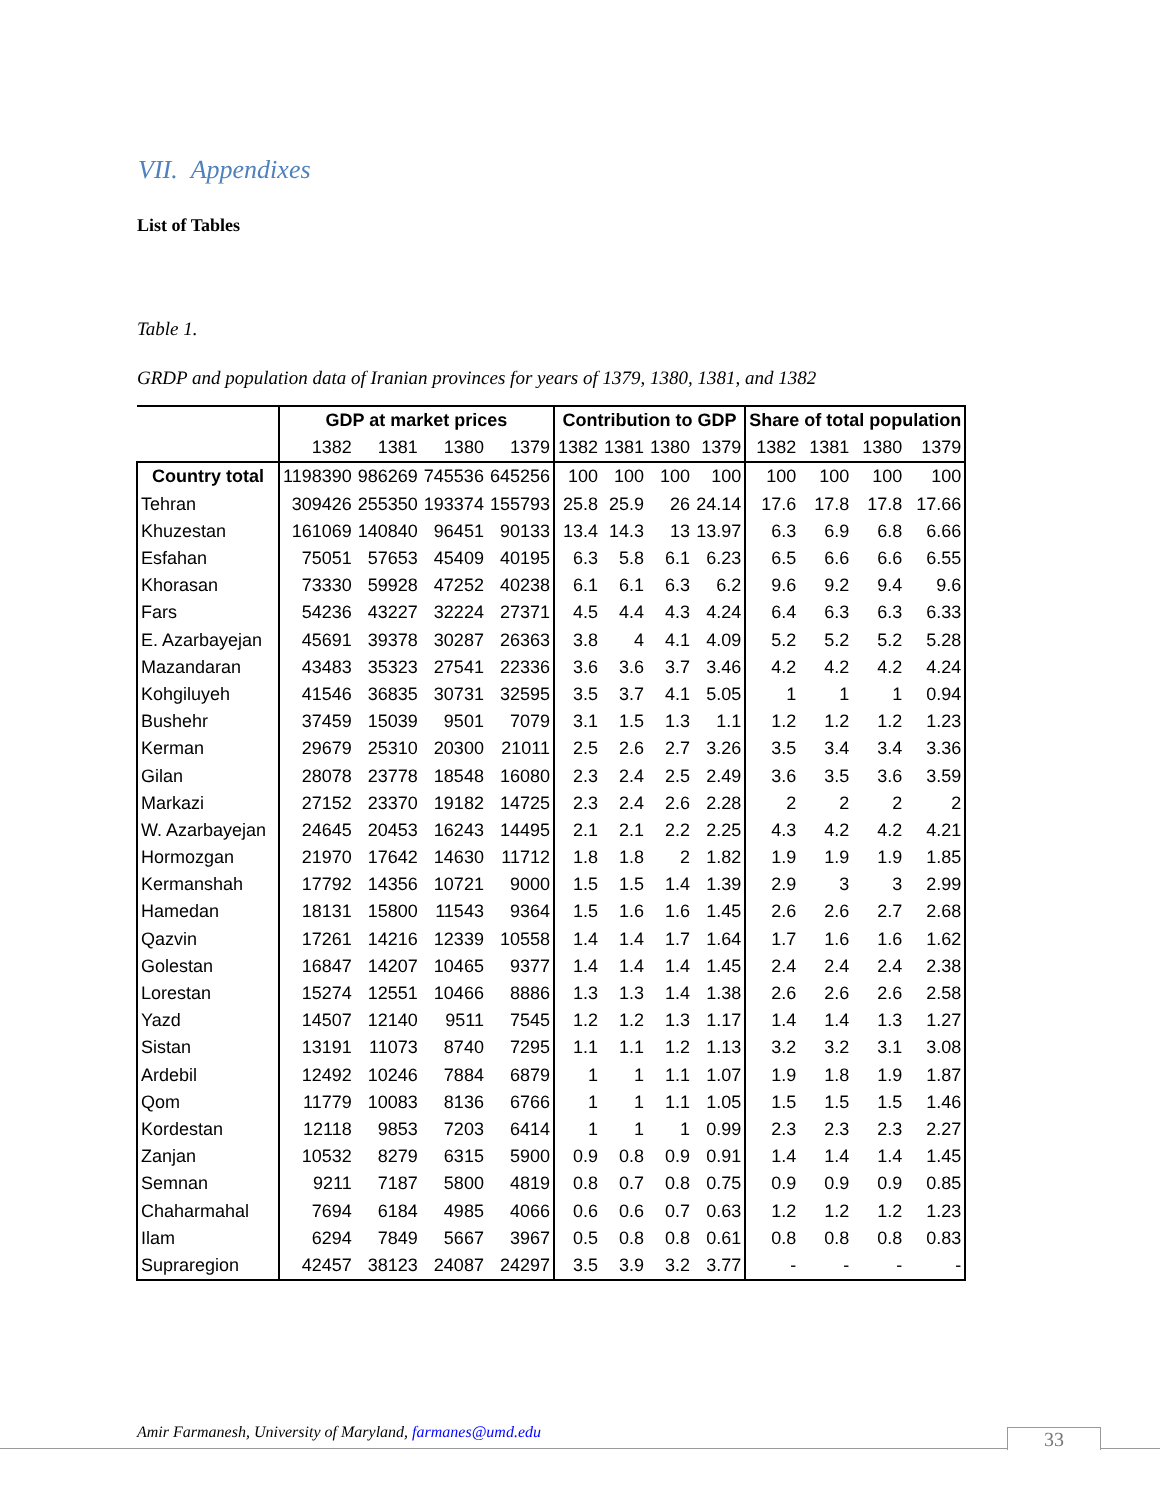VII. Appendixes
List of Tables
Table 1.
GRDP and population data of Iranian provinces for years of 1379, 1380, 1381, and 1382
| | GDP at market prices | | | | Contribution to GDP | | | | Share of total population | | | |
| --- | --- | --- | --- | --- | --- | --- | --- | --- | --- | --- | --- | --- |
| | 1382 | 1381 | 1380 | 1379 | 1382 | 1381 | 1380 | 1379 | 1382 | 1381 | 1380 | 1379 |
| Country total | 1198390 | 986269 | 745536 | 645256 | 100 | 100 | 100 | 100 | 100 | 100 | 100 | 100 |
| Tehran | 309426 | 255350 | 193374 | 155793 | 25.8 | 25.9 | 26 | 24.14 | 17.6 | 17.8 | 17.8 | 17.66 |
| Khuzestan | 161069 | 140840 | 96451 | 90133 | 13.4 | 14.3 | 13 | 13.97 | 6.3 | 6.9 | 6.8 | 6.66 |
| Esfahan | 75051 | 57653 | 45409 | 40195 | 6.3 | 5.8 | 6.1 | 6.23 | 6.5 | 6.6 | 6.6 | 6.55 |
| Khorasan | 73330 | 59928 | 47252 | 40238 | 6.1 | 6.1 | 6.3 | 6.2 | 9.6 | 9.2 | 9.4 | 9.6 |
| Fars | 54236 | 43227 | 32224 | 27371 | 4.5 | 4.4 | 4.3 | 4.24 | 6.4 | 6.3 | 6.3 | 6.33 |
| E. Azarbayejan | 45691 | 39378 | 30287 | 26363 | 3.8 | 4 | 4.1 | 4.09 | 5.2 | 5.2 | 5.2 | 5.28 |
| Mazandaran | 43483 | 35323 | 27541 | 22336 | 3.6 | 3.6 | 3.7 | 3.46 | 4.2 | 4.2 | 4.2 | 4.24 |
| Kohgiluyeh | 41546 | 36835 | 30731 | 32595 | 3.5 | 3.7 | 4.1 | 5.05 | 1 | 1 | 1 | 0.94 |
| Bushehr | 37459 | 15039 | 9501 | 7079 | 3.1 | 1.5 | 1.3 | 1.1 | 1.2 | 1.2 | 1.2 | 1.23 |
| Kerman | 29679 | 25310 | 20300 | 21011 | 2.5 | 2.6 | 2.7 | 3.26 | 3.5 | 3.4 | 3.4 | 3.36 |
| Gilan | 28078 | 23778 | 18548 | 16080 | 2.3 | 2.4 | 2.5 | 2.49 | 3.6 | 3.5 | 3.6 | 3.59 |
| Markazi | 27152 | 23370 | 19182 | 14725 | 2.3 | 2.4 | 2.6 | 2.28 | 2 | 2 | 2 | 2 |
| W. Azarbayejan | 24645 | 20453 | 16243 | 14495 | 2.1 | 2.1 | 2.2 | 2.25 | 4.3 | 4.2 | 4.2 | 4.21 |
| Hormozgan | 21970 | 17642 | 14630 | 11712 | 1.8 | 1.8 | 2 | 1.82 | 1.9 | 1.9 | 1.9 | 1.85 |
| Kermanshah | 17792 | 14356 | 10721 | 9000 | 1.5 | 1.5 | 1.4 | 1.39 | 2.9 | 3 | 3 | 2.99 |
| Hamedan | 18131 | 15800 | 11543 | 9364 | 1.5 | 1.6 | 1.6 | 1.45 | 2.6 | 2.6 | 2.7 | 2.68 |
| Qazvin | 17261 | 14216 | 12339 | 10558 | 1.4 | 1.4 | 1.7 | 1.64 | 1.7 | 1.6 | 1.6 | 1.62 |
| Golestan | 16847 | 14207 | 10465 | 9377 | 1.4 | 1.4 | 1.4 | 1.45 | 2.4 | 2.4 | 2.4 | 2.38 |
| Lorestan | 15274 | 12551 | 10466 | 8886 | 1.3 | 1.3 | 1.4 | 1.38 | 2.6 | 2.6 | 2.6 | 2.58 |
| Yazd | 14507 | 12140 | 9511 | 7545 | 1.2 | 1.2 | 1.3 | 1.17 | 1.4 | 1.4 | 1.3 | 1.27 |
| Sistan | 13191 | 11073 | 8740 | 7295 | 1.1 | 1.1 | 1.2 | 1.13 | 3.2 | 3.2 | 3.1 | 3.08 |
| Ardebil | 12492 | 10246 | 7884 | 6879 | 1 | 1 | 1.1 | 1.07 | 1.9 | 1.8 | 1.9 | 1.87 |
| Qom | 11779 | 10083 | 8136 | 6766 | 1 | 1 | 1.1 | 1.05 | 1.5 | 1.5 | 1.5 | 1.46 |
| Kordestan | 12118 | 9853 | 7203 | 6414 | 1 | 1 | 1 | 0.99 | 2.3 | 2.3 | 2.3 | 2.27 |
| Zanjan | 10532 | 8279 | 6315 | 5900 | 0.9 | 0.8 | 0.9 | 0.91 | 1.4 | 1.4 | 1.4 | 1.45 |
| Semnan | 9211 | 7187 | 5800 | 4819 | 0.8 | 0.7 | 0.8 | 0.75 | 0.9 | 0.9 | 0.9 | 0.85 |
| Chaharmahal | 7694 | 6184 | 4985 | 4066 | 0.6 | 0.6 | 0.7 | 0.63 | 1.2 | 1.2 | 1.2 | 1.23 |
| Ilam | 6294 | 7849 | 5667 | 3967 | 0.5 | 0.8 | 0.8 | 0.61 | 0.8 | 0.8 | 0.8 | 0.83 |
| Supraregion | 42457 | 38123 | 24087 | 24297 | 3.5 | 3.9 | 3.2 | 3.77 | - | - | - | - |
Amir Farmanesh, University of Maryland, farmanes@umd.edu
33